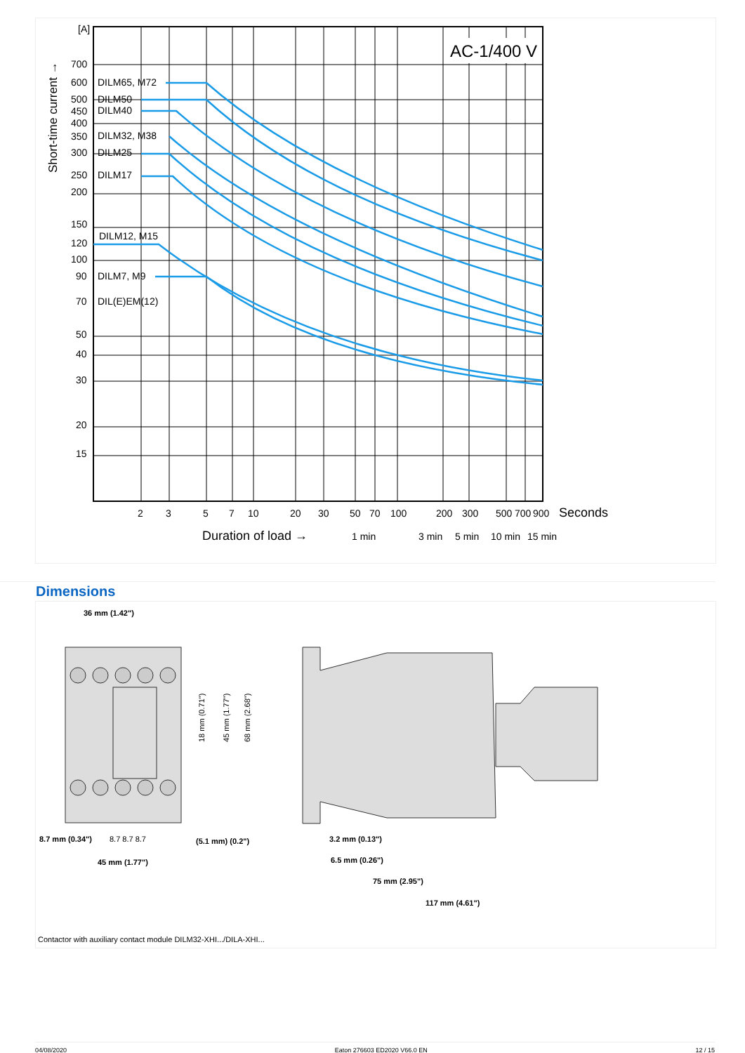AC-1/400 V
[A]
700
600
500
450
400
350
300
250
200
150
120
100
90
70
50
40
30
20
15
DILM65, M72
DILM50
DILM40
DILM32, M38
DILM25
DILM17
DILM12, M15
DILM7, M9
DIL(E)EM(12)
2
3
5
7
10
20
30
50
70
100
200
300
500
700
900
Seconds
Duration of load →
1 min
3 min
5 min
10 min
15 min
Short-time current →
Dimensions
36 mm (1.42")
8.7 mm (0.34")
8.7 8.7 8.7
(5.1 mm) (0.2")
45 mm (1.77")
18 mm (0.71")
45 mm (1.77")
68 mm (2.68")
3.2 mm (0.13")
6.5 mm (0.26")
75 mm (2.95")
117 mm (4.61")
Contactor with auxiliary contact module DILM32-XHI.../DILA-XHI...
04/08/2020 Eaton 276603 ED2020 V66.0 EN 12 / 15